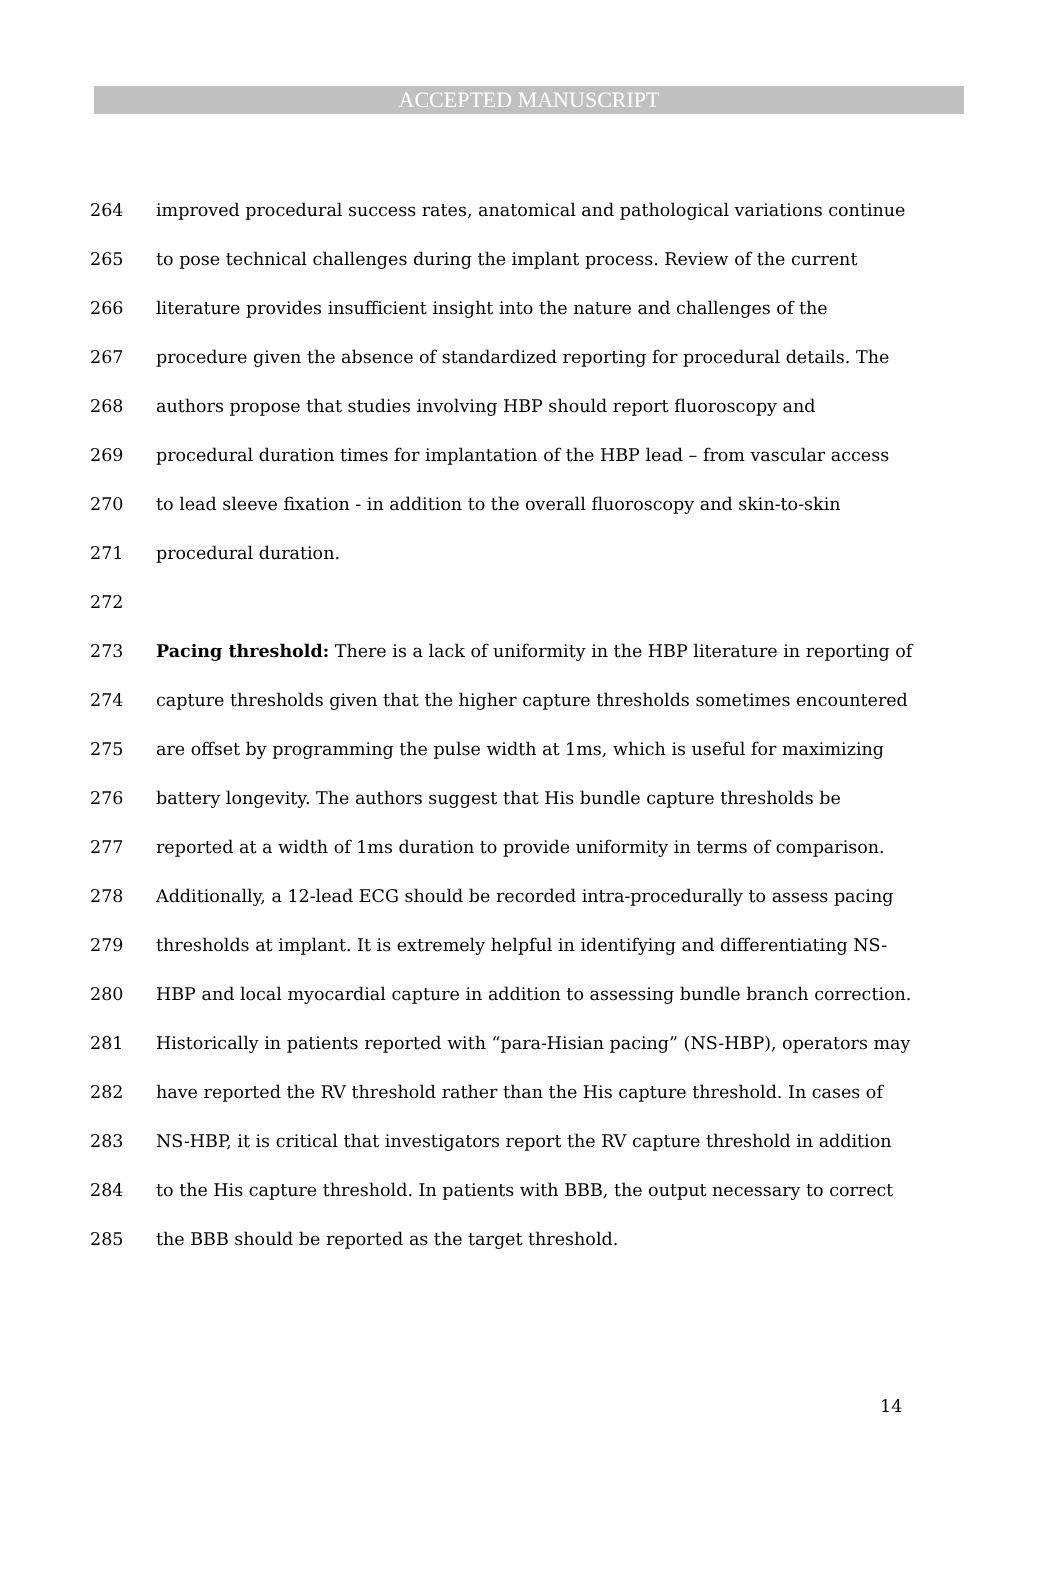ACCEPTED MANUSCRIPT
264 improved procedural success rates, anatomical and pathological variations continue
265 to pose technical challenges during the implant process. Review of the current
266 literature provides insufficient insight into the nature and challenges of the
267 procedure given the absence of standardized reporting for procedural details. The
268 authors propose that studies involving HBP should report fluoroscopy and
269 procedural duration times for implantation of the HBP lead – from vascular access
270 to lead sleeve fixation - in addition to the overall fluoroscopy and skin-to-skin
271 procedural duration.
272
273 Pacing threshold: There is a lack of uniformity in the HBP literature in reporting of
274 capture thresholds given that the higher capture thresholds sometimes encountered
275 are offset by programming the pulse width at 1ms, which is useful for maximizing
276 battery longevity. The authors suggest that His bundle capture thresholds be
277 reported at a width of 1ms duration to provide uniformity in terms of comparison.
278 Additionally, a 12-lead ECG should be recorded intra-procedurally to assess pacing
279 thresholds at implant. It is extremely helpful in identifying and differentiating NS-
280 HBP and local myocardial capture in addition to assessing bundle branch correction.
281 Historically in patients reported with “para-Hisian pacing” (NS-HBP), operators may
282 have reported the RV threshold rather than the His capture threshold. In cases of
283 NS-HBP, it is critical that investigators report the RV capture threshold in addition
284 to the His capture threshold. In patients with BBB, the output necessary to correct
285 the BBB should be reported as the target threshold.
14